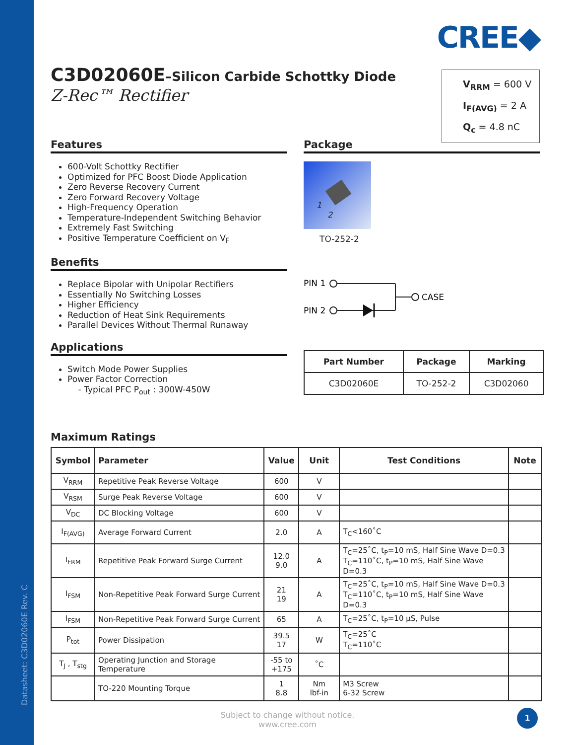Datasheet: C3D02060E Rev. C
CREE◆
C3D02060E–Silicon Carbide Schottky Diode
Z-Rec™ Rectifier
V<sub>RRM</sub> = 600 V
I<sub>F(AVG)</sub> = 2 A
Q<sub>c</sub> = 4.8 nC
Features
600-Volt Schottky Rectifier
Optimized for PFC Boost Diode Application
Zero Reverse Recovery Current
Zero Forward Recovery Voltage
High-Frequency Operation
Temperature-Independent Switching Behavior
Extremely Fast Switching
Positive Temperature Coefficient on V<sub>F</sub>
Benefits
Replace Bipolar with Unipolar Rectifiers
Essentially No Switching Losses
Higher Efficiency
Reduction of Heat Sink Requirements
Parallel Devices Without Thermal Runaway
Applications
Switch Mode Power Supplies
Power Factor Correction
- Typical PFC P<sub>out</sub> : 300W-450W
Package
1
2
TO-252-2
PIN 1
PIN 2
CASE
| Part Number | Package | Marking |
| --- | --- | --- |
| C3D02060E | TO-252-2 | C3D02060 |
Maximum Ratings
| Symbol | Parameter | Value | Unit | Test Conditions | Note |
| --- | --- | --- | --- | --- | --- |
| V<sub>RRM</sub> | Repetitive Peak Reverse Voltage | 600 | V | | |
| V<sub>RSM</sub> | Surge Peak Reverse Voltage | 600 | V | | |
| V<sub>DC</sub> | DC Blocking Voltage | 600 | V | | |
| I<sub>F(AVG)</sub> | Average Forward Current | 2.0 | A | T<sub>C</sub><160˚C | |
| I<sub>FRM</sub> | Repetitive Peak Forward Surge Current | 12.0 9.0 | A | T<sub>C</sub>=25˚C, t<sub>P</sub>=10 mS, Half Sine Wave D=0.3 T<sub>C</sub>=110˚C, t<sub>P</sub>=10 mS, Half Sine Wave D=0.3 | |
| I<sub>FSM</sub> | Non-Repetitive Peak Forward Surge Current | 21 19 | A | T<sub>C</sub>=25˚C, t<sub>P</sub>=10 mS, Half Sine Wave D=0.3 T<sub>C</sub>=110˚C, t<sub>P</sub>=10 mS, Half Sine Wave D=0.3 | |
| I<sub>FSM</sub> | Non-Repetitive Peak Forward Surge Current | 65 | A | T<sub>C</sub>=25˚C, t<sub>P</sub>=10 µS, Pulse | |
| P<sub>tot</sub> | Power Dissipation | 39.5 17 | W | T<sub>C</sub>=25˚C T<sub>C</sub>=110˚C | |
| T<sub>J</sub> , T<sub>stg</sub> | Operating Junction and Storage Temperature | -55 to +175 | ˚C | | |
| | TO-220 Mounting Torque | 1 8.8 | Nm lbf-in | M3 Screw 6-32 Screw | |
Subject to change without notice.
www.cree.com
1